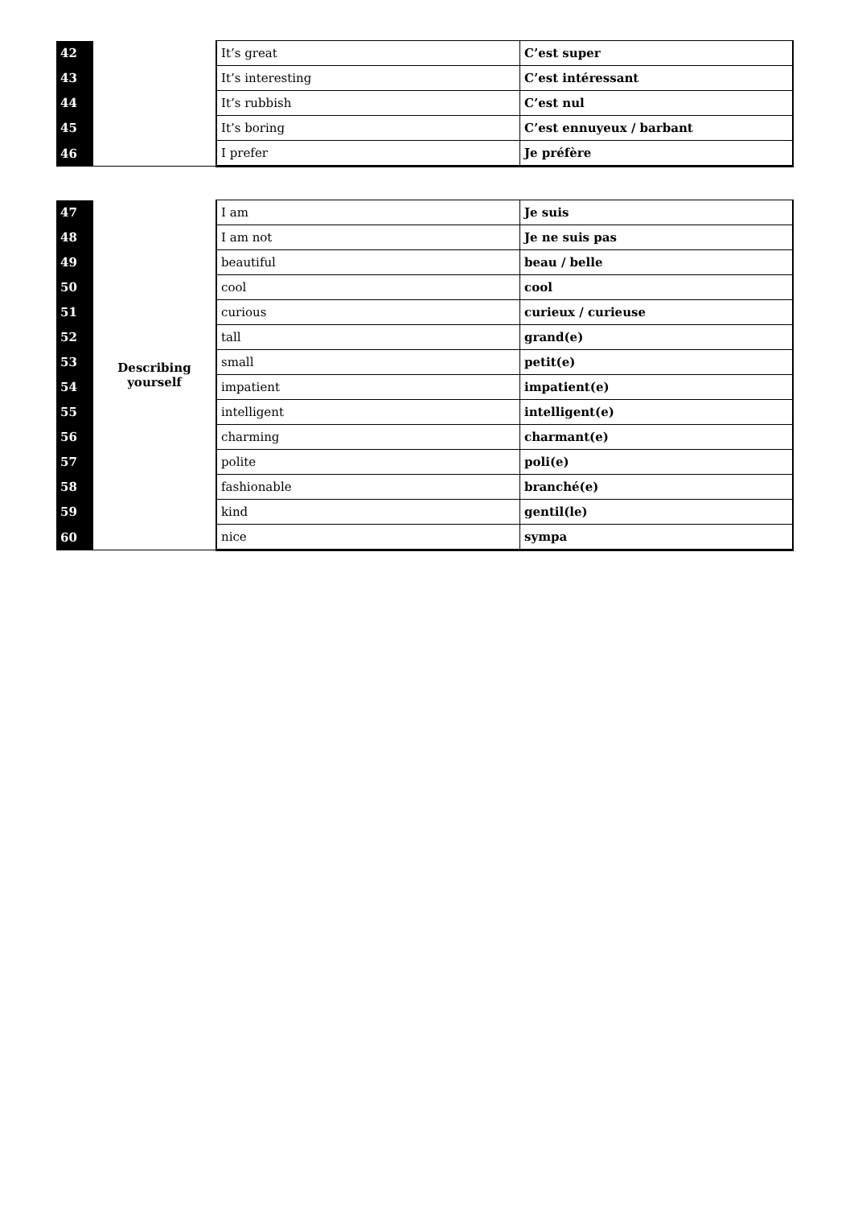| 42 | | It’s great | C’est super |
| 43 | | It’s interesting | C’est intéressant |
| 44 | | It’s rubbish | C’est nul |
| 45 | | It’s boring | C’est ennuyeux / barbant |
| 46 | | I prefer | Je préfère |
| 47 | Describing yourself | I am | Je suis |
| 48 | | I am not | Je ne suis pas |
| 49 | | beautiful | beau / belle |
| 50 | | cool | cool |
| 51 | | curious | curieux / curieuse |
| 52 | | tall | grand(e) |
| 53 | | small | petit(e) |
| 54 | | impatient | impatient(e) |
| 55 | | intelligent | intelligent(e) |
| 56 | | charming | charmant(e) |
| 57 | | polite | poli(e) |
| 58 | | fashionable | branché(e) |
| 59 | | kind | gentil(le) |
| 60 | | nice | sympa |